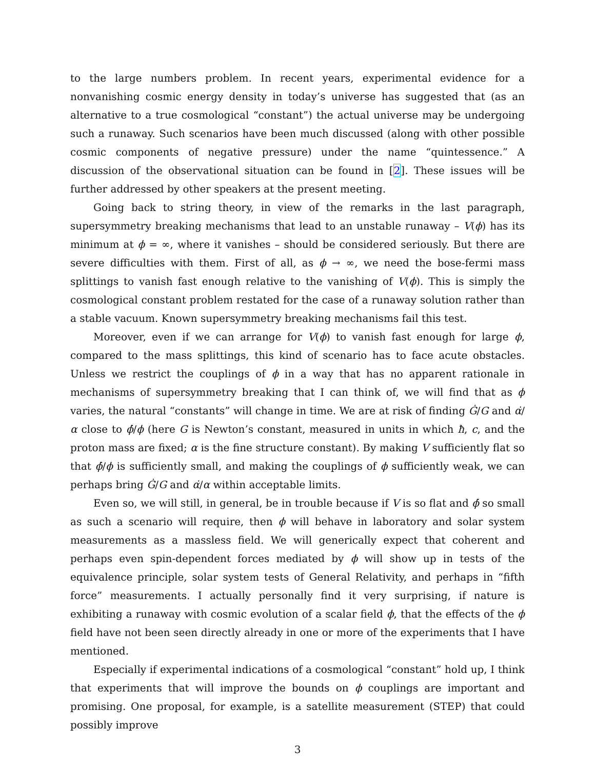to the large numbers problem. In recent years, experimental evidence for a nonvanishing cosmic energy density in today’s universe has suggested that (as an alternative to a true cosmological “constant”) the actual universe may be undergoing such a runaway. Such scenarios have been much discussed (along with other possible cosmic components of negative pressure) under the name “quintessence.” A discussion of the observational situation can be found in [2]. These issues will be further addressed by other speakers at the present meeting.
Going back to string theory, in view of the remarks in the last paragraph, supersymmetry breaking mechanisms that lead to an unstable runaway – V(ϕ) has its minimum at ϕ = ∞, where it vanishes – should be considered seriously. But there are severe difficulties with them. First of all, as ϕ → ∞, we need the bose-fermi mass splittings to vanish fast enough relative to the vanishing of V(ϕ). This is simply the cosmological constant problem restated for the case of a runaway solution rather than a stable vacuum. Known supersymmetry breaking mechanisms fail this test.
Moreover, even if we can arrange for V(ϕ) to vanish fast enough for large ϕ, compared to the mass splittings, this kind of scenario has to face acute obstacles. Unless we restrict the couplings of ϕ in a way that has no apparent rationale in mechanisms of supersymmetry breaking that I can think of, we will find that as ϕ varies, the natural “constants” will change in time. We are at risk of finding Ġ/G and α̇/α close to ϕ̇/ϕ (here G is Newton’s constant, measured in units in which ħ, c, and the proton mass are fixed; α is the fine structure constant). By making V sufficiently flat so that ϕ̇/ϕ is sufficiently small, and making the couplings of ϕ sufficiently weak, we can perhaps bring Ġ/G and α̇/α within acceptable limits.
Even so, we will still, in general, be in trouble because if V is so flat and ϕ̇ so small as such a scenario will require, then ϕ will behave in laboratory and solar system measurements as a massless field. We will generically expect that coherent and perhaps even spin-dependent forces mediated by ϕ will show up in tests of the equivalence principle, solar system tests of General Relativity, and perhaps in “fifth force” measurements. I actually personally find it very surprising, if nature is exhibiting a runaway with cosmic evolution of a scalar field ϕ, that the effects of the ϕ field have not been seen directly already in one or more of the experiments that I have mentioned.
Especially if experimental indications of a cosmological “constant” hold up, I think that experiments that will improve the bounds on ϕ couplings are important and promising. One proposal, for example, is a satellite measurement (STEP) that could possibly improve
3